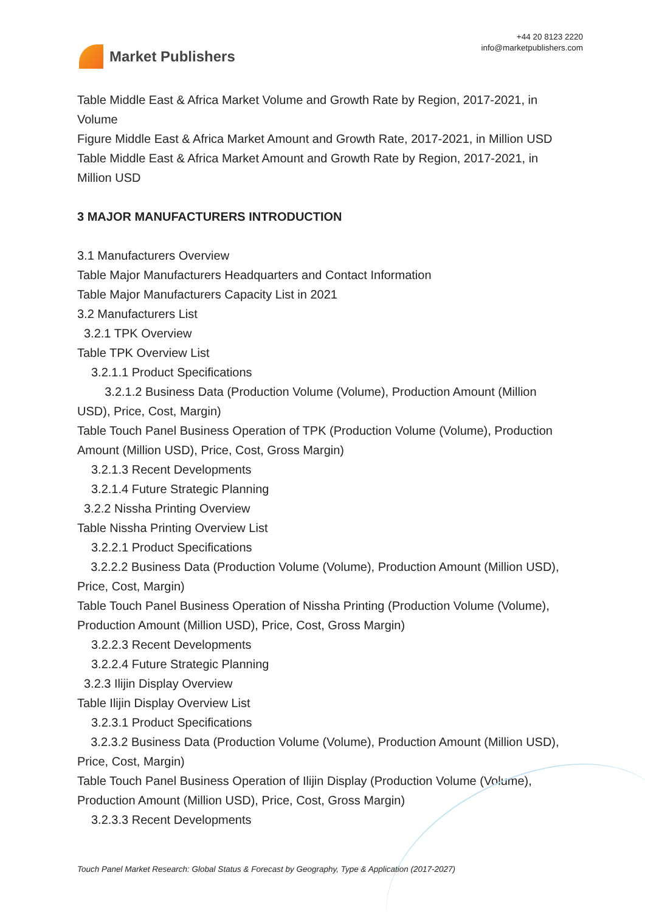Market Publishers
+44 20 8123 2220
info@marketpublishers.com
Table Middle East & Africa Market Volume and Growth Rate by Region, 2017-2021, in Volume
Figure Middle East & Africa Market Amount and Growth Rate, 2017-2021, in Million USD
Table Middle East & Africa Market Amount and Growth Rate by Region, 2017-2021, in Million USD
3 MAJOR MANUFACTURERS INTRODUCTION
3.1 Manufacturers Overview
Table Major Manufacturers Headquarters and Contact Information
Table Major Manufacturers Capacity List in 2021
3.2 Manufacturers List
3.2.1 TPK Overview
Table TPK Overview List
3.2.1.1 Product Specifications
3.2.1.2 Business Data (Production Volume (Volume), Production Amount (Million USD), Price, Cost, Margin)
Table Touch Panel Business Operation of TPK (Production Volume (Volume), Production Amount (Million USD), Price, Cost, Gross Margin)
3.2.1.3 Recent Developments
3.2.1.4 Future Strategic Planning
3.2.2 Nissha Printing Overview
Table Nissha Printing Overview List
3.2.2.1 Product Specifications
3.2.2.2 Business Data (Production Volume (Volume), Production Amount (Million USD), Price, Cost, Margin)
Table Touch Panel Business Operation of Nissha Printing (Production Volume (Volume), Production Amount (Million USD), Price, Cost, Gross Margin)
3.2.2.3 Recent Developments
3.2.2.4 Future Strategic Planning
3.2.3 Ilijin Display Overview
Table Ilijin Display Overview List
3.2.3.1 Product Specifications
3.2.3.2 Business Data (Production Volume (Volume), Production Amount (Million USD), Price, Cost, Margin)
Table Touch Panel Business Operation of Ilijin Display (Production Volume (Volume), Production Amount (Million USD), Price, Cost, Gross Margin)
3.2.3.3 Recent Developments
Touch Panel Market Research: Global Status & Forecast by Geography, Type & Application (2017-2027)